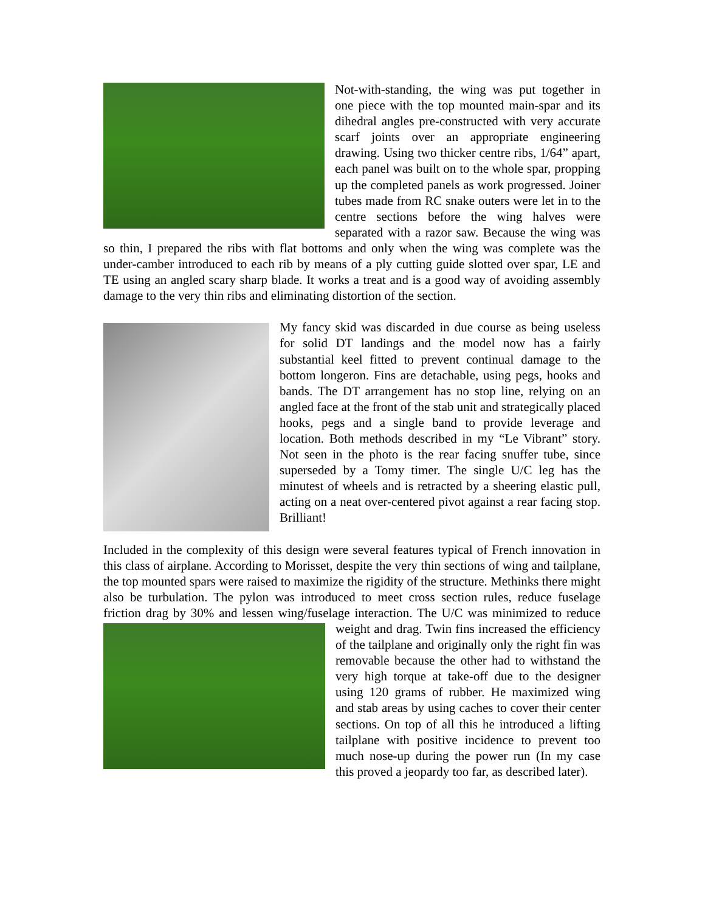Not-with-standing, the wing was put together in one piece with the top mounted main-spar and its dihedral angles pre-constructed with very accurate scarf joints over an appropriate engineering drawing. Using two thicker centre ribs, 1/64” apart, each panel was built on to the whole spar, propping up the completed panels as work progressed. Joiner tubes made from RC snake outers were let in to the centre sections before the wing halves were separated with a razor saw. Because the wing was so thin, I prepared the ribs with flat bottoms and only when the wing was complete was the under-camber introduced to each rib by means of a ply cutting guide slotted over spar, LE and TE using an angled scary sharp blade. It works a treat and is a good way of avoiding assembly damage to the very thin ribs and eliminating distortion of the section.
My fancy skid was discarded in due course as being useless for solid DT landings and the model now has a fairly substantial keel fitted to prevent continual damage to the bottom longeron. Fins are detachable, using pegs, hooks and bands. The DT arrangement has no stop line, relying on an angled face at the front of the stab unit and strategically placed hooks, pegs and a single band to provide leverage and location. Both methods described in my “Le Vibrant” story. Not seen in the photo is the rear facing snuffer tube, since superseded by a Tomy timer. The single U/C leg has the minutest of wheels and is retracted by a sheering elastic pull, acting on a neat over-centered pivot against a rear facing stop. Brilliant!
Included in the complexity of this design were several features typical of French innovation in this class of airplane. According to Morisset, despite the very thin sections of wing and tailplane, the top mounted spars were raised to maximize the rigidity of the structure. Methinks there might also be turbulation. The pylon was introduced to meet cross section rules, reduce fuselage friction drag by 30% and lessen wing/fuselage interaction. The U/C was minimized to reduce weight and drag. Twin fins increased the efficiency of the tailplane and originally only the right fin was removable because the other had to withstand the very high torque at take-off due to the designer using 120 grams of rubber. He maximized wing and stab areas by using caches to cover their center sections. On top of all this he introduced a lifting tailplane with positive incidence to prevent too much nose-up during the power run (In my case this proved a jeopardy too far, as described later).